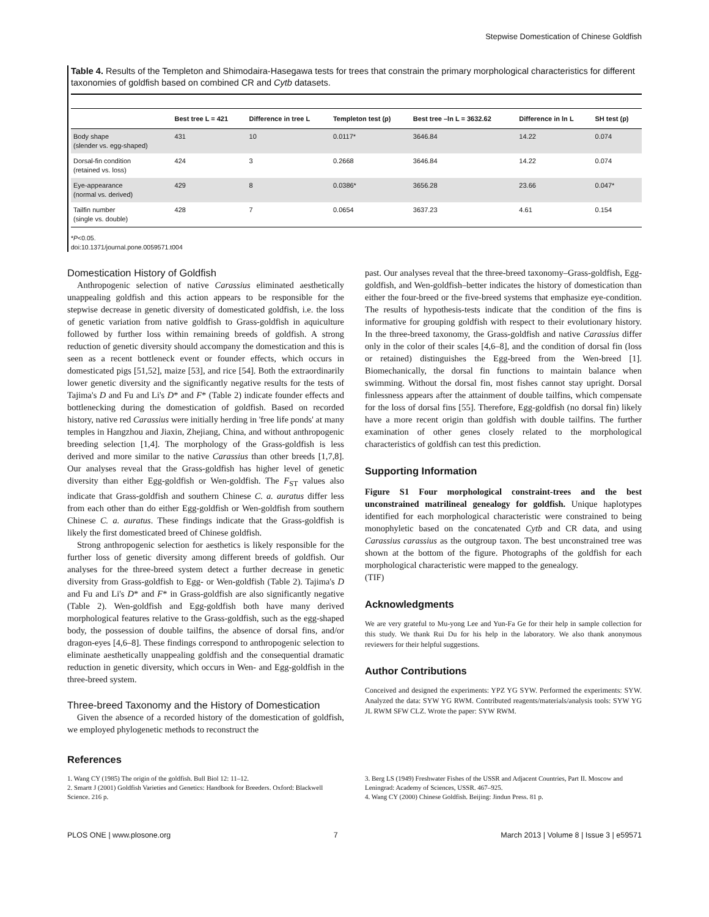Stepwise Domestication of Chinese Goldfish
Table 4. Results of the Templeton and Shimodaira-Hasegawa tests for trees that constrain the primary morphological characteristics for different taxonomies of goldfish based on combined CR and Cytb datasets.
| | Best tree L = 421 | Difference in tree L | Templeton test (p) | Best tree –ln L = 3632.62 | Difference in ln L | SH test (p) |
| --- | --- | --- | --- | --- | --- | --- |
| Body shape (slender vs. egg-shaped) | 431 | 10 | 0.0117* | 3646.84 | 14.22 | 0.074 |
| Dorsal-fin condition (retained vs. loss) | 424 | 3 | 0.2668 | 3646.84 | 14.22 | 0.074 |
| Eye-appearance (normal vs. derived) | 429 | 8 | 0.0386* | 3656.28 | 23.66 | 0.047* |
| Tailfin number (single vs. double) | 428 | 7 | 0.0654 | 3637.23 | 4.61 | 0.154 |
*P<0.05.
doi:10.1371/journal.pone.0059571.t004
Domestication History of Goldfish
Anthropogenic selection of native Carassius eliminated aesthetically unappealing goldfish and this action appears to be responsible for the stepwise decrease in genetic diversity of domesticated goldfish, i.e. the loss of genetic variation from native goldfish to Grass-goldfish in aquiculture followed by further loss within remaining breeds of goldfish. A strong reduction of genetic diversity should accompany the domestication and this is seen as a recent bottleneck event or founder effects, which occurs in domesticated pigs [51,52], maize [53], and rice [54]. Both the extraordinarily lower genetic diversity and the significantly negative results for the tests of Tajima's D and Fu and Li's D* and F* (Table 2) indicate founder effects and bottlenecking during the domestication of goldfish. Based on recorded history, native red Carassius were initially herding in 'free life ponds' at many temples in Hangzhou and Jiaxin, Zhejiang, China, and without anthropogenic breeding selection [1,4]. The morphology of the Grass-goldfish is less derived and more similar to the native Carassius than other breeds [1,7,8]. Our analyses reveal that the Grass-goldfish has higher level of genetic diversity than either Egg-goldfish or Wen-goldfish. The F<sub>ST</sub> values also indicate that Grass-goldfish and southern Chinese C. a. auratus differ less from each other than do either Egg-goldfish or Wen-goldfish from southern Chinese C. a. auratus. These findings indicate that the Grass-goldfish is likely the first domesticated breed of Chinese goldfish.
Strong anthropogenic selection for aesthetics is likely responsible for the further loss of genetic diversity among different breeds of goldfish. Our analyses for the three-breed system detect a further decrease in genetic diversity from Grass-goldfish to Egg- or Wen-goldfish (Table 2). Tajima's D and Fu and Li's D* and F* in Grass-goldfish are also significantly negative (Table 2). Wen-goldfish and Egg-goldfish both have many derived morphological features relative to the Grass-goldfish, such as the egg-shaped body, the possession of double tailfins, the absence of dorsal fins, and/or dragon-eyes [4,6–8]. These findings correspond to anthropogenic selection to eliminate aesthetically unappealing goldfish and the consequential dramatic reduction in genetic diversity, which occurs in Wen- and Egg-goldfish in the three-breed system.
Three-breed Taxonomy and the History of Domestication
Given the absence of a recorded history of the domestication of goldfish, we employed phylogenetic methods to reconstruct the
past. Our analyses reveal that the three-breed taxonomy–Grass-goldfish, Egg-goldfish, and Wen-goldfish–better indicates the history of domestication than either the four-breed or the five-breed systems that emphasize eye-condition. The results of hypothesis-tests indicate that the condition of the fins is informative for grouping goldfish with respect to their evolutionary history. In the three-breed taxonomy, the Grass-goldfish and native Carassius differ only in the color of their scales [4,6–8], and the condition of dorsal fin (loss or retained) distinguishes the Egg-breed from the Wen-breed [1]. Biomechanically, the dorsal fin functions to maintain balance when swimming. Without the dorsal fin, most fishes cannot stay upright. Dorsal finlessness appears after the attainment of double tailfins, which compensate for the loss of dorsal fins [55]. Therefore, Egg-goldfish (no dorsal fin) likely have a more recent origin than goldfish with double tailfins. The further examination of other genes closely related to the morphological characteristics of goldfish can test this prediction.
Supporting Information
Figure S1 Four morphological constraint-trees and the best unconstrained matrilineal genealogy for goldfish. Unique haplotypes identified for each morphological characteristic were constrained to being monophyletic based on the concatenated Cytb and CR data, and using Carassius carassius as the outgroup taxon. The best unconstrained tree was shown at the bottom of the figure. Photographs of the goldfish for each morphological characteristic were mapped to the genealogy.
(TIF)
Acknowledgments
We are very grateful to Mu-yong Lee and Yun-Fa Ge for their help in sample collection for this study. We thank Rui Du for his help in the laboratory. We also thank anonymous reviewers for their helpful suggestions.
Author Contributions
Conceived and designed the experiments: YPZ YG SYW. Performed the experiments: SYW. Analyzed the data: SYW YG RWM. Contributed reagents/materials/analysis tools: SYW YG JL RWM SFW CLZ. Wrote the paper: SYW RWM.
References
1. Wang CY (1985) The origin of the goldfish. Bull Biol 12: 11–12.
2. Smartt J (2001) Goldfish Varieties and Genetics: Handbook for Breeders. Oxford: Blackwell Science. 216 p.
3. Berg LS (1949) Freshwater Fishes of the USSR and Adjacent Countries, Part II. Moscow and Leningrad: Academy of Sciences, USSR. 467–925.
4. Wang CY (2000) Chinese Goldfish. Beijing: Jindun Press. 81 p.
PLOS ONE | www.plosone.org 7 March 2013 | Volume 8 | Issue 3 | e59571